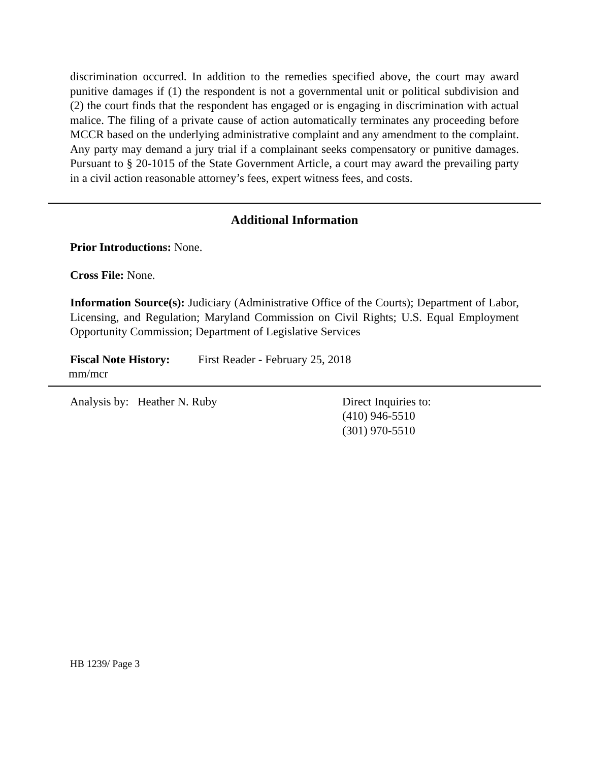discrimination occurred. In addition to the remedies specified above, the court may award punitive damages if (1) the respondent is not a governmental unit or political subdivision and (2) the court finds that the respondent has engaged or is engaging in discrimination with actual malice. The filing of a private cause of action automatically terminates any proceeding before MCCR based on the underlying administrative complaint and any amendment to the complaint. Any party may demand a jury trial if a complainant seeks compensatory or punitive damages. Pursuant to § 20-1015 of the State Government Article, a court may award the prevailing party in a civil action reasonable attorney’s fees, expert witness fees, and costs.
Additional Information
Prior Introductions: None.
Cross File: None.
Information Source(s): Judiciary (Administrative Office of the Courts); Department of Labor, Licensing, and Regulation; Maryland Commission on Civil Rights; U.S. Equal Employment Opportunity Commission; Department of Legislative Services
Fiscal Note History: First Reader - February 25, 2018
mm/mcr
Analysis by: Heather N. Ruby Direct Inquiries to:
(410) 946-5510
(301) 970-5510
HB 1239/ Page 3